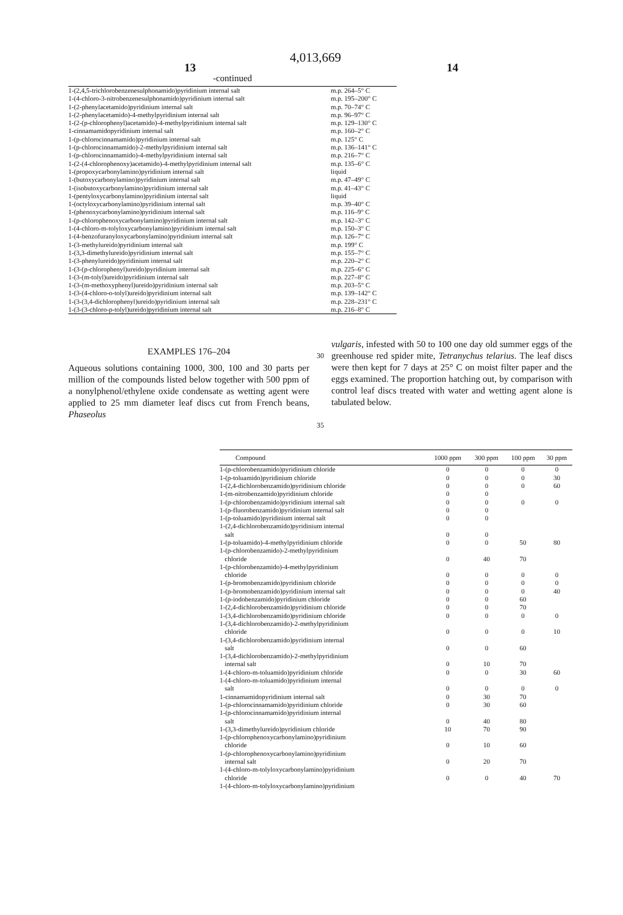13
4,013,669
14
-continued
| 1-(2,4,5-trichlorobenzenesulphonamido)pyridinium internal salt | m.p. 264–5° C |
| 1-(4-chloro-3-nitrobenzenesulphonamido)pyridinium internal salt | m.p. 195–200° C |
| 1-(2-phenylacetamido)pyridinium internal salt | m.p. 70–74° C |
| 1-(2-phenylacetamido)-4-methylpyridinium internal salt | m.p. 96–97° C |
| 1-(2-(p-chlorophenyl)acetamido)-4-methylpyridinium internal salt | m.p. 129–130° C |
| 1-cinnamamidopyridinium internal salt | m.p. 160–2° C |
| 1-(p-chlorocinnamamido)pyridinium internal salt | m.p. 125° C |
| 1-(p-chlorocinnamamido)-2-methylpyridinium internal salt | m.p. 136–141° C |
| 1-(p-chlorocinnamamido)-4-methylpyridinium internal salt | m.p. 216–7° C |
| 1-(2-(4-chlorophenoxy)acetamido)-4-methylpyridinium internal salt | m.p. 135–6° C |
| 1-(propoxycarbonylamino)pyridinium internal salt | liquid |
| 1-(butoxycarbonylamino)pyridinium internal salt | m.p. 47–49° C |
| 1-(isobutoxycarbonylamino)pyridinium internal salt | m.p. 41–43° C |
| 1-(pentyloxycarbonylamino)pyridinium internal salt | liquid |
| 1-(octyloxycarbonylamino)pyridinium internal salt | m.p. 39–40° C |
| 1-(phenoxycarbonylamino)pyridinium internal salt | m.p. 116–9° C |
| 1-(p-chlorophenoxycarbonylamino)pyridinium internal salt | m.p. 142–3° C |
| 1-(4-chloro-m-tolyloxycarbonylamino)pyridinium internal salt | m.p. 150–3° C |
| 1-(4-benzofuranyloxycarbonylamino)pyridinium internal salt | m.p. 126–7° C |
| 1-(3-methylureido)pyridinium internal salt | m.p. 199° C |
| 1-(3,3-dimethylureido)pyridinium internal salt | m.p. 155–7° C |
| 1-(3-phenylureido)pyridinium internal salt | m.p. 220–2° C |
| 1-(3-(p-chlorophenyl)ureido)pyridinium internal salt | m.p. 225–6° C |
| 1-(3-(m-tolyl)ureido)pyridinium internal salt | m.p. 227–8° C |
| 1-(3-(m-methoxyphenyl)ureido)pyridinium internal salt | m.p. 203–5° C |
| 1-(3-(4-chloro-o-tolyl)ureido)pyridinium internal salt | m.p. 139–142° C |
| 1-(3-(3,4-dichlorophenyl)ureido)pyridinium internal salt | m.p. 228–231° C |
| 1-(3-(3-chloro-p-tolyl)ureido)pyridinium internal salt | m.p. 216–8° C |
EXAMPLES 176–204
Aqueous solutions containing 1000, 300, 100 and 30 parts per million of the compounds listed below together with 500 ppm of a nonylphenol/ethylene oxide condensate as wetting agent were applied to 25 mm diameter leaf discs cut from French beans, Phaseolus
30
35
vulgaris, infested with 50 to 100 one day old summer eggs of the greenhouse red spider mite, Tetranychus telarius. The leaf discs were then kept for 7 days at 25° C on moist filter paper and the eggs examined. The proportion hatching out, by comparison with control leaf discs treated with water and wetting agent alone is tabulated below.
| Compound | 1000 ppm | 300 ppm | 100 ppm | 30 ppm |
| --- | --- | --- | --- | --- |
| 1-(p-chlorobenzamido)pyridinium chloride | 0 | 0 | 0 | 0 |
| 1-(p-toluamido)pyridinium chloride | 0 | 0 | 0 | 30 |
| 1-(2,4-dichlorobenzamido)pyridinium chloride | 0 | 0 | 0 | 60 |
| 1-(m-nitrobenzamido)pyridinium chloride | 0 | 0 | | |
| 1-(p-chlorobenzamido)pyridinium internal salt | 0 | 0 | 0 | 0 |
| 1-(p-fluorobenzamido)pyridinium internal salt | 0 | 0 | | |
| 1-(p-toluamido)pyridinium internal salt | 0 | 0 | | |
| 1-(2,4-dichlorobenzamido)pyridinium internal salt | 0 | 0 | | |
| 1-(p-toluamido)-4-methylpyridinium chloride | 0 | 0 | 50 | 80 |
| 1-(p-chlorobenzamido)-2-methylpyridinium chloride | 0 | 40 | 70 | |
| 1-(p-chlorobenzamido)-4-methylpyridinium chloride | 0 | 0 | 0 | 0 |
| 1-(p-bromobenzamido)pyridinium chloride | 0 | 0 | 0 | 0 |
| 1-(p-bromobenzamido)pyridinium internal salt | 0 | 0 | 0 | 40 |
| 1-(p-iodobenzamido)pyridinium chloride | 0 | 0 | 60 | |
| 1-(2,4-dichlorobenzamido)pyridinium chloride | 0 | 0 | 70 | |
| 1-(3,4-dichlorobenzamido)pyridinium chloride | 0 | 0 | 0 | 0 |
| 1-(3,4-dichlorobenzamido)-2-methylpyridinium chloride | 0 | 0 | 0 | 10 |
| 1-(3,4-dichlorobenzamido)pyridinium internal salt | 0 | 0 | 60 | |
| 1-(3,4-dichlorobenzamido)-2-methylpyridinium internal salt | 0 | 10 | 70 | |
| 1-(4-chloro-m-toluamido)pyridinium chloride | 0 | 0 | 30 | 60 |
| 1-(4-chloro-m-toluamido)pyridinium internal salt | 0 | 0 | 0 | 0 |
| 1-cinnamamidopyridinium internal salt | 0 | 30 | 70 | |
| 1-(p-chlorocinnamamido)pyridinium chloride | 0 | 30 | 60 | |
| 1-(p-chlorocinnamamido)pyridinium internal salt | 0 | 40 | 80 | |
| 1-(3,3-dimethylureido)pyridinium chloride | 10 | 70 | 90 | |
| 1-(p-chlorophenoxycarbonylamino)pyridinium chloride | 0 | 10 | 60 | |
| 1-(p-chlorophenoxycarbonylamino)pyridinium internal salt | 0 | 20 | 70 | |
| 1-(4-chloro-m-tolyloxycarbonylamino)pyridinium chloride | 0 | 0 | 40 | 70 |
| 1-(4-chloro-m-tolyloxycarbonylamino)pyridinium | | | | |